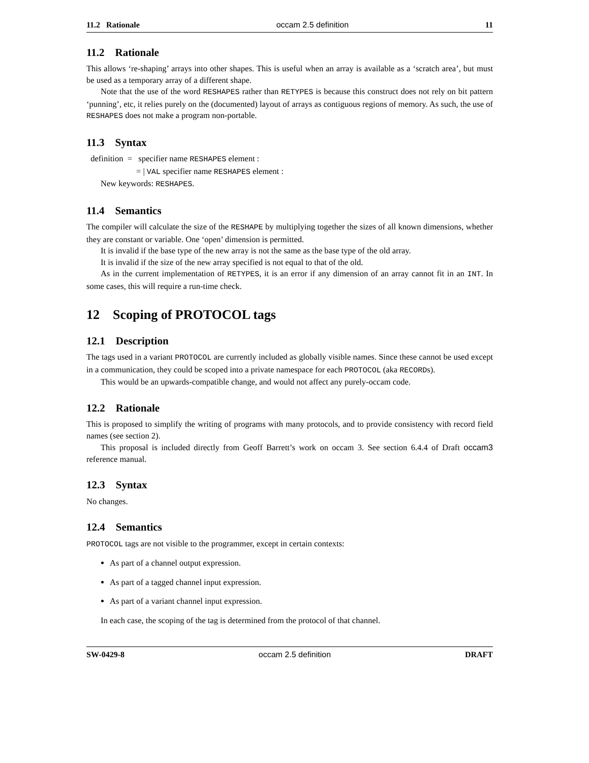11.2 Rationale occam 2.5 definition 11
11.2 Rationale
This allows ‘re-shaping’ arrays into other shapes. This is useful when an array is available as a ‘scratch area’, but must be used as a temporary array of a different shape.
Note that the use of the word RESHAPES rather than RETYPES is because this construct does not rely on bit pattern ‘punning’, etc, it relies purely on the (documented) layout of arrays as contiguous regions of memory. As such, the use of RESHAPES does not make a program non-portable.
11.3 Syntax
definition = specifier name RESHAPES element :
= | VAL specifier name RESHAPES element :
New keywords: RESHAPES.
11.4 Semantics
The compiler will calculate the size of the RESHAPE by multiplying together the sizes of all known dimensions, whether they are constant or variable. One ‘open’ dimension is permitted.
It is invalid if the base type of the new array is not the same as the base type of the old array.
It is invalid if the size of the new array specified is not equal to that of the old.
As in the current implementation of RETYPES, it is an error if any dimension of an array cannot fit in an INT. In some cases, this will require a run-time check.
12 Scoping of PROTOCOL tags
12.1 Description
The tags used in a variant PROTOCOL are currently included as globally visible names. Since these cannot be used except in a communication, they could be scoped into a private namespace for each PROTOCOL (aka RECORDs).
This would be an upwards-compatible change, and would not affect any purely-occam code.
12.2 Rationale
This is proposed to simplify the writing of programs with many protocols, and to provide consistency with record field names (see section 2).
This proposal is included directly from Geoff Barrett’s work on occam 3. See section 6.4.4 of Draft occam3 reference manual.
12.3 Syntax
No changes.
12.4 Semantics
PROTOCOL tags are not visible to the programmer, except in certain contexts:
As part of a channel output expression.
As part of a tagged channel input expression.
As part of a variant channel input expression.
In each case, the scoping of the tag is determined from the protocol of that channel.
SW-0429-8 occam 2.5 definition DRAFT